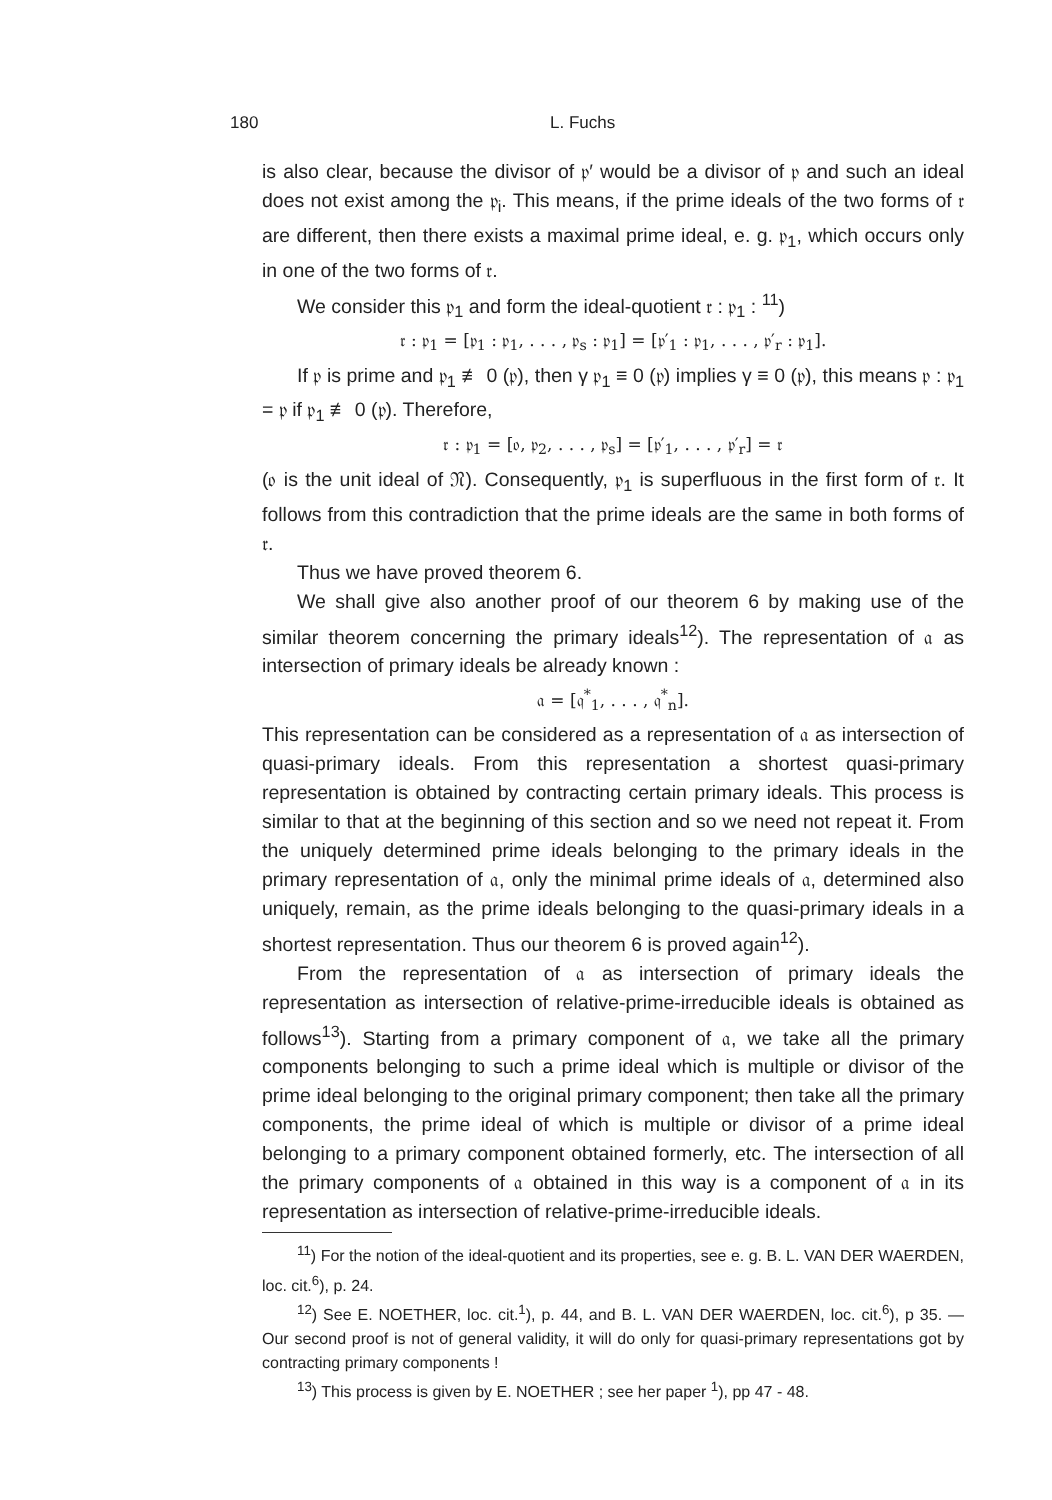180 L. Fuchs
is also clear, because the divisor of 𝔭′ would be a divisor of 𝔭 and such an ideal does not exist among the 𝔭<sub>i</sub>. This means, if the prime ideals of the two forms of 𝔯 are different, then there exists a maximal prime ideal, e. g. 𝔭<sub>1</sub>, which occurs only in one of the two forms of 𝔯.
We consider this 𝔭<sub>1</sub> and form the ideal-quotient 𝔯 : 𝔭<sub>1</sub> : <sup>11</sup>)
𝔯 : 𝔭<sub>1</sub> = [𝔭<sub>1</sub> : 𝔭<sub>1</sub>, . . . , 𝔭<sub>s</sub> : 𝔭<sub>1</sub>] = [𝔭′<sub>1</sub> : 𝔭<sub>1</sub>, . . . , 𝔭′<sub>r</sub> : 𝔭<sub>1</sub>].
If 𝔭 is prime and 𝔭<sub>1</sub> ≢ 0 (𝔭), then γ 𝔭<sub>1</sub> ≡ 0 (𝔭) implies γ ≡ 0 (𝔭), this means 𝔭 : 𝔭<sub>1</sub> = 𝔭 if 𝔭<sub>1</sub> ≢ 0 (𝔭). Therefore,
𝔯 : 𝔭<sub>1</sub> = [𝔬, 𝔭<sub>2</sub>, . . . , 𝔭<sub>s</sub>] = [𝔭′<sub>1</sub>, . . . , 𝔭′<sub>r</sub>] = 𝔯
(𝔬 is the unit ideal of 𝔑). Consequently, 𝔭<sub>1</sub> is superfluous in the first form of 𝔯. It follows from this contradiction that the prime ideals are the same in both forms of 𝔯.
Thus we have proved theorem 6.
We shall give also another proof of our theorem 6 by making use of the similar theorem concerning the primary ideals<sup>12</sup>). The representation of 𝔞 as intersection of primary ideals be already known :
𝔞 = [𝔮<sup>*</sup><sub>1</sub>, . . . , 𝔮<sup>*</sup><sub>n</sub>].
This representation can be considered as a representation of 𝔞 as intersection of quasi-primary ideals. From this representation a shortest quasi-primary representation is obtained by contracting certain primary ideals. This process is similar to that at the beginning of this section and so we need not repeat it. From the uniquely determined prime ideals belonging to the primary ideals in the primary representation of 𝔞, only the minimal prime ideals of 𝔞, determined also uniquely, remain, as the prime ideals belonging to the quasi-primary ideals in a shortest representation. Thus our theorem 6 is proved again<sup>12</sup>).
From the representation of 𝔞 as intersection of primary ideals the representation as intersection of relative-prime-irreducible ideals is obtained as follows<sup>13</sup>). Starting from a primary component of 𝔞, we take all the primary components belonging to such a prime ideal which is multiple or divisor of the prime ideal belonging to the original primary component; then take all the primary components, the prime ideal of which is multiple or divisor of a prime ideal belonging to a primary component obtained formerly, etc. The intersection of all the primary components of 𝔞 obtained in this way is a component of 𝔞 in its representation as intersection of relative-prime-irreducible ideals.
<sup>11</sup>) For the notion of the ideal-quotient and its properties, see e. g. B. L. VAN DER WAERDEN, loc. cit.<sup>6</sup>), p. 24.
<sup>12</sup>) See E. NOETHER, loc. cit.<sup>1</sup>), p. 44, and B. L. VAN DER WAERDEN, loc. cit.<sup>6</sup>), p 35. — Our second proof is not of general validity, it will do only for quasi-primary representations got by contracting primary components !
<sup>13</sup>) This process is given by E. NOETHER ; see her paper <sup>1</sup>), pp 47 - 48.